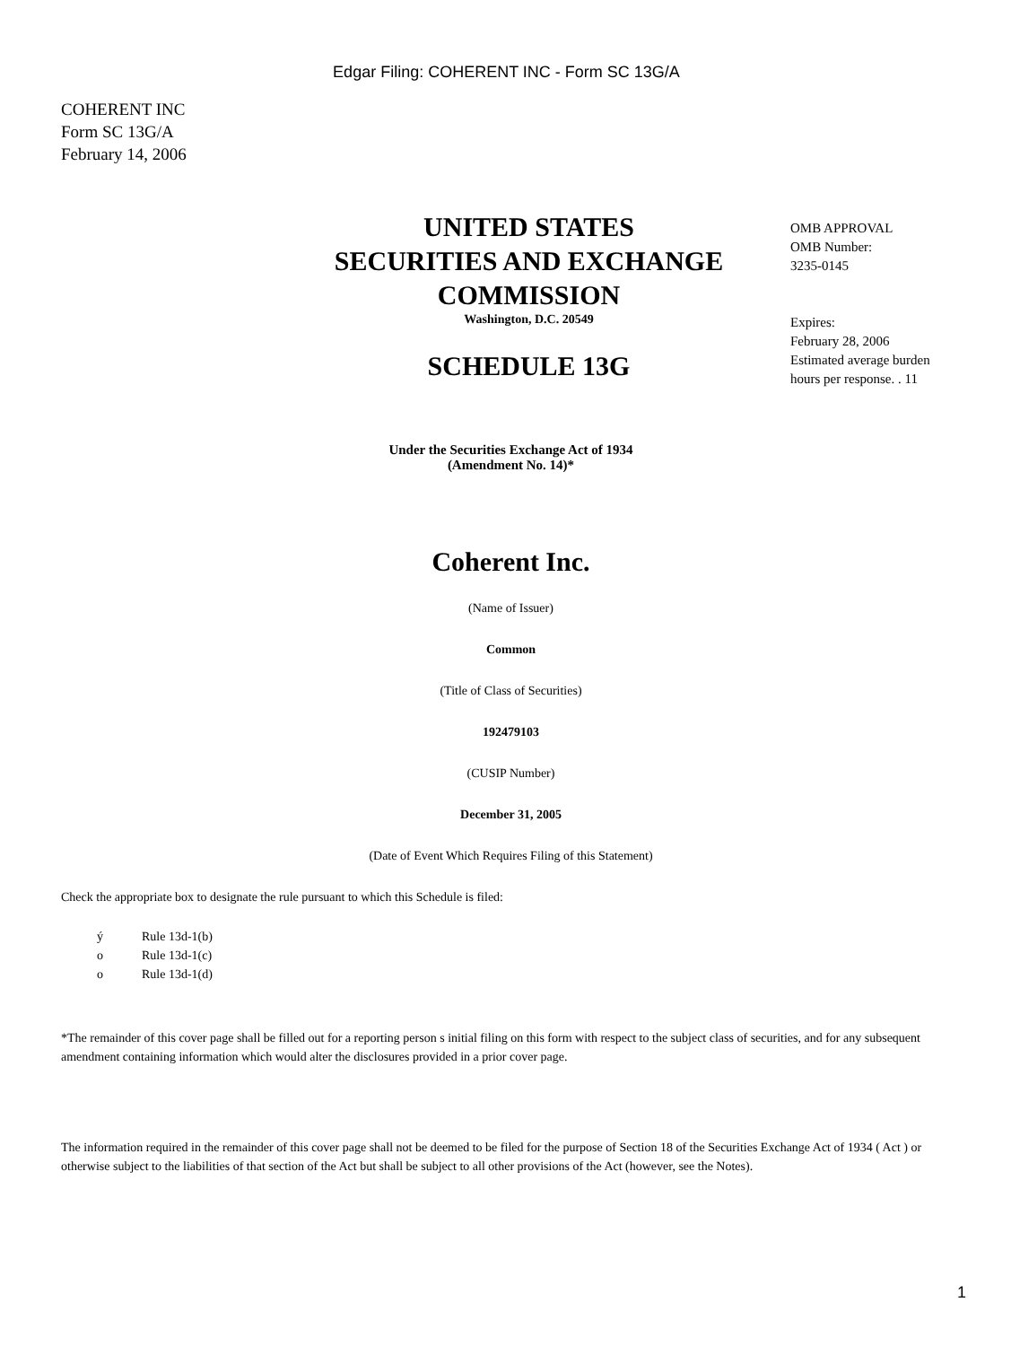Edgar Filing: COHERENT INC - Form SC 13G/A
COHERENT INC
Form SC 13G/A
February 14, 2006
UNITED STATES
SECURITIES AND EXCHANGE COMMISSION
Washington, D.C. 20549
SCHEDULE 13G
OMB APPROVAL
OMB Number:
3235-0145
Expires:
February 28, 2006
Estimated average burden hours per response. . 11
Under the Securities Exchange Act of 1934
(Amendment No. 14)*
Coherent Inc.
(Name of Issuer)
Common
(Title of Class of Securities)
192479103
(CUSIP Number)
December 31, 2005
(Date of Event Which Requires Filing of this Statement)
Check the appropriate box to designate the rule pursuant to which this Schedule is filed:
ý Rule 13d-1(b)
o Rule 13d-1(c)
o Rule 13d-1(d)
*The remainder of this cover page shall be filled out for a reporting person s initial filing on this form with respect to the subject class of securities, and for any subsequent amendment containing information which would alter the disclosures provided in a prior cover page.
The information required in the remainder of this cover page shall not be deemed to be filed for the purpose of Section 18 of the Securities Exchange Act of 1934 ( Act ) or otherwise subject to the liabilities of that section of the Act but shall be subject to all other provisions of the Act (however, see the Notes).
1